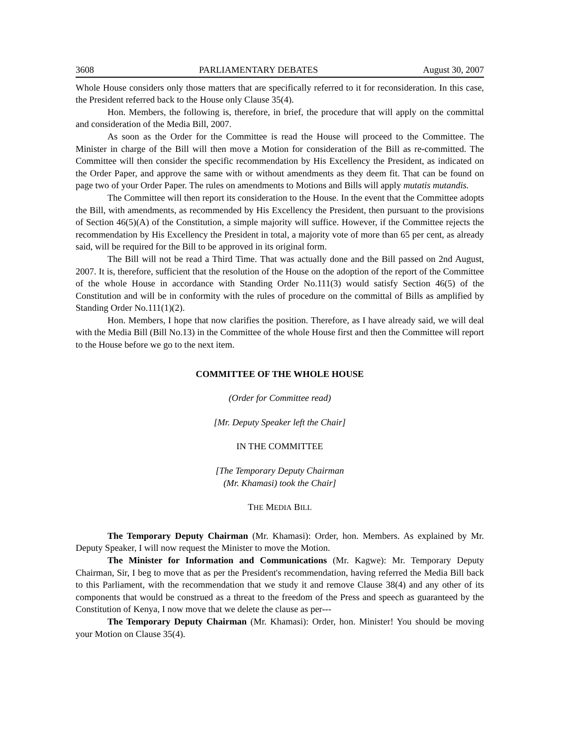3608 PARLIAMENTARY DEBATES August 30, 2007
Whole House considers only those matters that are specifically referred to it for reconsideration. In this case, the President referred back to the House only Clause 35(4).
Hon. Members, the following is, therefore, in brief, the procedure that will apply on the committal and consideration of the Media Bill, 2007.
As soon as the Order for the Committee is read the House will proceed to the Committee. The Minister in charge of the Bill will then move a Motion for consideration of the Bill as re-committed. The Committee will then consider the specific recommendation by His Excellency the President, as indicated on the Order Paper, and approve the same with or without amendments as they deem fit. That can be found on page two of your Order Paper. The rules on amendments to Motions and Bills will apply mutatis mutandis.
The Committee will then report its consideration to the House. In the event that the Committee adopts the Bill, with amendments, as recommended by His Excellency the President, then pursuant to the provisions of Section 46(5)(A) of the Constitution, a simple majority will suffice. However, if the Committee rejects the recommendation by His Excellency the President in total, a majority vote of more than 65 per cent, as already said, will be required for the Bill to be approved in its original form.
The Bill will not be read a Third Time. That was actually done and the Bill passed on 2nd August, 2007. It is, therefore, sufficient that the resolution of the House on the adoption of the report of the Committee of the whole House in accordance with Standing Order No.111(3) would satisfy Section 46(5) of the Constitution and will be in conformity with the rules of procedure on the committal of Bills as amplified by Standing Order No.111(1)(2).
Hon. Members, I hope that now clarifies the position. Therefore, as I have already said, we will deal with the Media Bill (Bill No.13) in the Committee of the whole House first and then the Committee will report to the House before we go to the next item.
COMMITTEE OF THE WHOLE HOUSE
(Order for Committee read)
[Mr. Deputy Speaker left the Chair]
IN THE COMMITTEE
[The Temporary Deputy Chairman
(Mr. Khamasi) took the Chair]
THE MEDIA BILL
The Temporary Deputy Chairman (Mr. Khamasi): Order, hon. Members. As explained by Mr. Deputy Speaker, I will now request the Minister to move the Motion.
The Minister for Information and Communications (Mr. Kagwe): Mr. Temporary Deputy Chairman, Sir, I beg to move that as per the President's recommendation, having referred the Media Bill back to this Parliament, with the recommendation that we study it and remove Clause 38(4) and any other of its components that would be construed as a threat to the freedom of the Press and speech as guaranteed by the Constitution of Kenya, I now move that we delete the clause as per---
The Temporary Deputy Chairman (Mr. Khamasi): Order, hon. Minister! You should be moving your Motion on Clause 35(4).